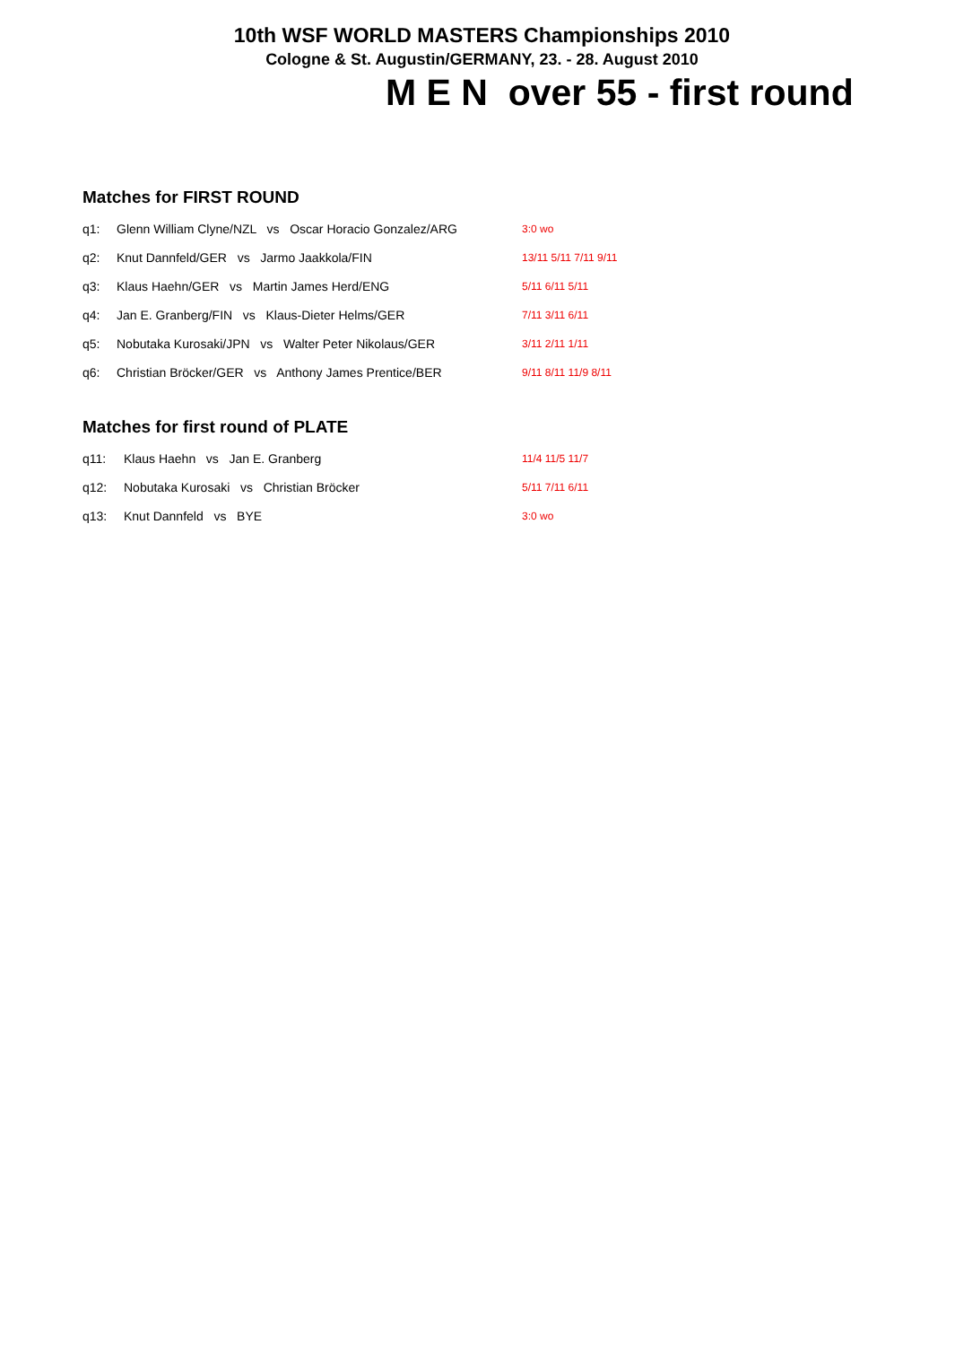10th WSF WORLD MASTERS Championships 2010
Cologne & St. Augustin/GERMANY, 23. - 28. August 2010
M E N over 55 - first round
Matches for FIRST ROUND
| q1: | Glenn William Clyne/NZL vs Oscar Horacio Gonzalez/ARG | 3:0 wo |
| q2: | Knut Dannfeld/GER vs Jarmo Jaakkola/FIN | 13/11 5/11 7/11 9/11 |
| q3: | Klaus Haehn/GER vs Martin James Herd/ENG | 5/11 6/11 5/11 |
| q4: | Jan E. Granberg/FIN vs Klaus-Dieter Helms/GER | 7/11 3/11 6/11 |
| q5: | Nobutaka Kurosaki/JPN vs Walter Peter Nikolaus/GER | 3/11 2/11 1/11 |
| q6: | Christian Bröcker/GER vs Anthony James Prentice/BER | 9/11 8/11 11/9 8/11 |
Matches for first round of PLATE
| q11: | Klaus Haehn vs Jan E. Granberg | 11/4 11/5 11/7 |
| q12: | Nobutaka Kurosaki vs Christian Bröcker | 5/11 7/11 6/11 |
| q13: | Knut Dannfeld vs BYE | 3:0 wo |